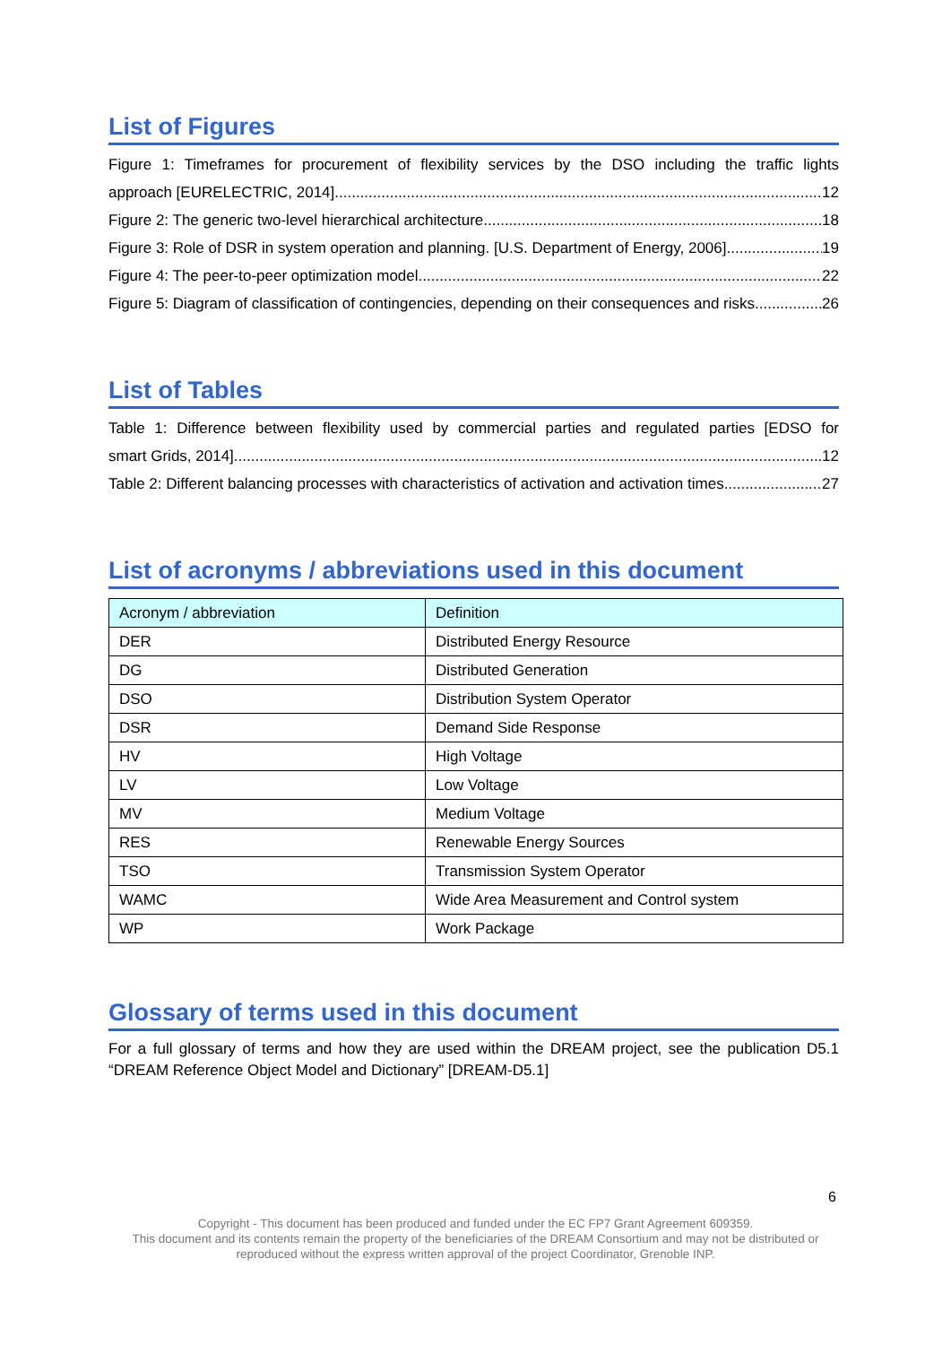List of Figures
Figure 1: Timeframes for procurement of flexibility services by the DSO including the traffic lights
approach [EURELECTRIC, 2014] 12
Figure 2: The generic two-level hierarchical architecture 18
Figure 3: Role of DSR in system operation and planning. [U.S. Department of Energy, 2006] 19
Figure 4: The peer-to-peer optimization model 22
Figure 5: Diagram of classification of contingencies, depending on their consequences and risks 26
List of Tables
Table 1: Difference between flexibility used by commercial parties and regulated parties [EDSO for
smart Grids, 2014] 12
Table 2: Different balancing processes with characteristics of activation and activation times 27
List of acronyms / abbreviations used in this document
| Acronym / abbreviation | Definition |
| --- | --- |
| DER | Distributed Energy Resource |
| DG | Distributed Generation |
| DSO | Distribution System Operator |
| DSR | Demand Side Response |
| HV | High Voltage |
| LV | Low Voltage |
| MV | Medium Voltage |
| RES | Renewable Energy Sources |
| TSO | Transmission System Operator |
| WAMC | Wide Area Measurement and Control system |
| WP | Work Package |
Glossary of terms used in this document
For a full glossary of terms and how they are used within the DREAM project, see the publication D5.1 “DREAM Reference Object Model and Dictionary” [DREAM-D5.1]
6
Copyright - This document has been produced and funded under the EC FP7 Grant Agreement 609359.
This document and its contents remain the property of the beneficiaries of the DREAM Consortium and may not be distributed or
reproduced without the express written approval of the project Coordinator, Grenoble INP.